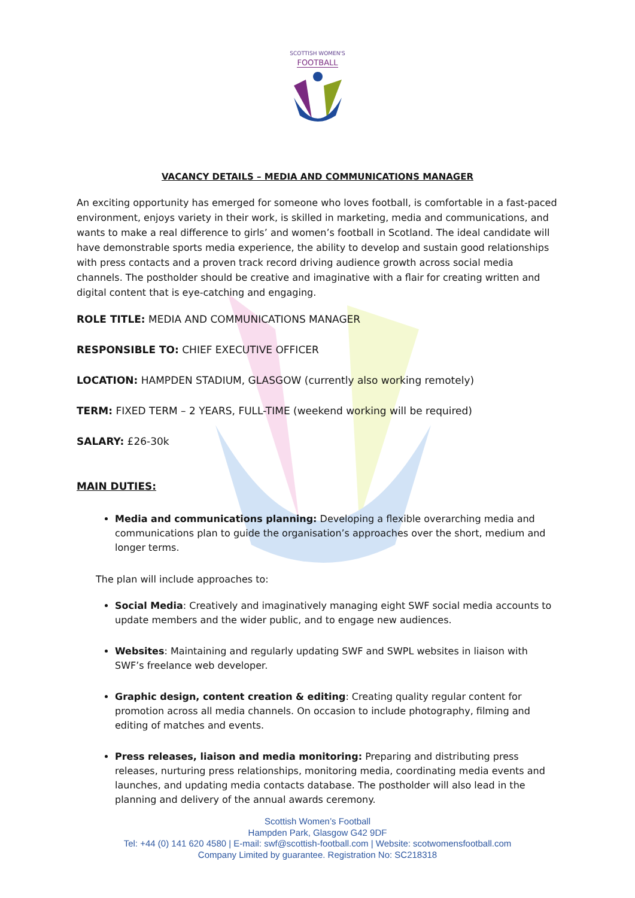SCOTTISH WOMEN'S
FOOTBALL
VACANCY DETAILS – MEDIA AND COMMUNICATIONS MANAGER
An exciting opportunity has emerged for someone who loves football, is comfortable in a fast-paced environment, enjoys variety in their work, is skilled in marketing, media and communications, and wants to make a real difference to girls’ and women’s football in Scotland. The ideal candidate will have demonstrable sports media experience, the ability to develop and sustain good relationships with press contacts and a proven track record driving audience growth across social media channels. The postholder should be creative and imaginative with a flair for creating written and digital content that is eye-catching and engaging.
ROLE TITLE: MEDIA AND COMMUNICATIONS MANAGER
RESPONSIBLE TO: CHIEF EXECUTIVE OFFICER
LOCATION: HAMPDEN STADIUM, GLASGOW (currently also working remotely)
TERM: FIXED TERM – 2 YEARS, FULL-TIME (weekend working will be required)
SALARY: £26-30k
MAIN DUTIES:
Media and communications planning: Developing a flexible overarching media and communications plan to guide the organisation’s approaches over the short, medium and longer terms.
The plan will include approaches to:
Social Media: Creatively and imaginatively managing eight SWF social media accounts to update members and the wider public, and to engage new audiences.
Websites: Maintaining and regularly updating SWF and SWPL websites in liaison with SWF’s freelance web developer.
Graphic design, content creation & editing: Creating quality regular content for promotion across all media channels. On occasion to include photography, filming and editing of matches and events.
Press releases, liaison and media monitoring: Preparing and distributing press releases, nurturing press relationships, monitoring media, coordinating media events and launches, and updating media contacts database. The postholder will also lead in the planning and delivery of the annual awards ceremony.
Scottish Women’s Football
Hampden Park, Glasgow G42 9DF
Tel: +44 (0) 141 620 4580 | E-mail: swf@scottish-football.com | Website: scotwomensfootball.com
Company Limited by guarantee. Registration No: SC218318